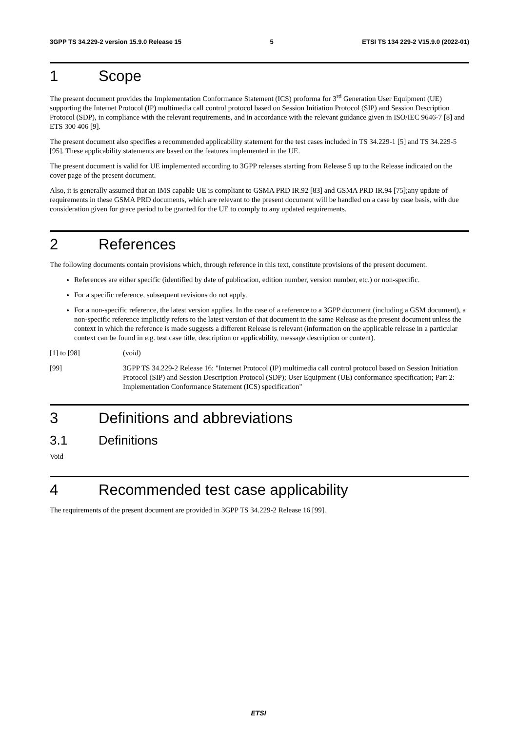3GPP TS 34.229-2 version 15.9.0 Release 15 5 ETSI TS 134 229-2 V15.9.0 (2022-01)
1 Scope
The present document provides the Implementation Conformance Statement (ICS) proforma for 3<sup>rd</sup> Generation User Equipment (UE) supporting the Internet Protocol (IP) multimedia call control protocol based on Session Initiation Protocol (SIP) and Session Description Protocol (SDP), in compliance with the relevant requirements, and in accordance with the relevant guidance given in ISO/IEC 9646-7 [8] and ETS 300 406 [9].
The present document also specifies a recommended applicability statement for the test cases included in TS 34.229-1 [5] and TS 34.229-5 [95]. These applicability statements are based on the features implemented in the UE.
The present document is valid for UE implemented according to 3GPP releases starting from Release 5 up to the Release indicated on the cover page of the present document.
Also, it is generally assumed that an IMS capable UE is compliant to GSMA PRD IR.92 [83] and GSMA PRD IR.94 [75];any update of requirements in these GSMA PRD documents, which are relevant to the present document will be handled on a case by case basis, with due consideration given for grace period to be granted for the UE to comply to any updated requirements.
2 References
The following documents contain provisions which, through reference in this text, constitute provisions of the present document.
References are either specific (identified by date of publication, edition number, version number, etc.) or non-specific.
For a specific reference, subsequent revisions do not apply.
For a non-specific reference, the latest version applies. In the case of a reference to a 3GPP document (including a GSM document), a non-specific reference implicitly refers to the latest version of that document in the same Release as the present document unless the context in which the reference is made suggests a different Release is relevant (information on the applicable release in a particular context can be found in e.g. test case title, description or applicability, message description or content).
[1] to [98] (void)
[99] 3GPP TS 34.229-2 Release 16: "Internet Protocol (IP) multimedia call control protocol based on Session Initiation Protocol (SIP) and Session Description Protocol (SDP); User Equipment (UE) conformance specification; Part 2: Implementation Conformance Statement (ICS) specification"
3 Definitions and abbreviations
3.1 Definitions
Void
4 Recommended test case applicability
The requirements of the present document are provided in 3GPP TS 34.229-2 Release 16 [99].
ETSI